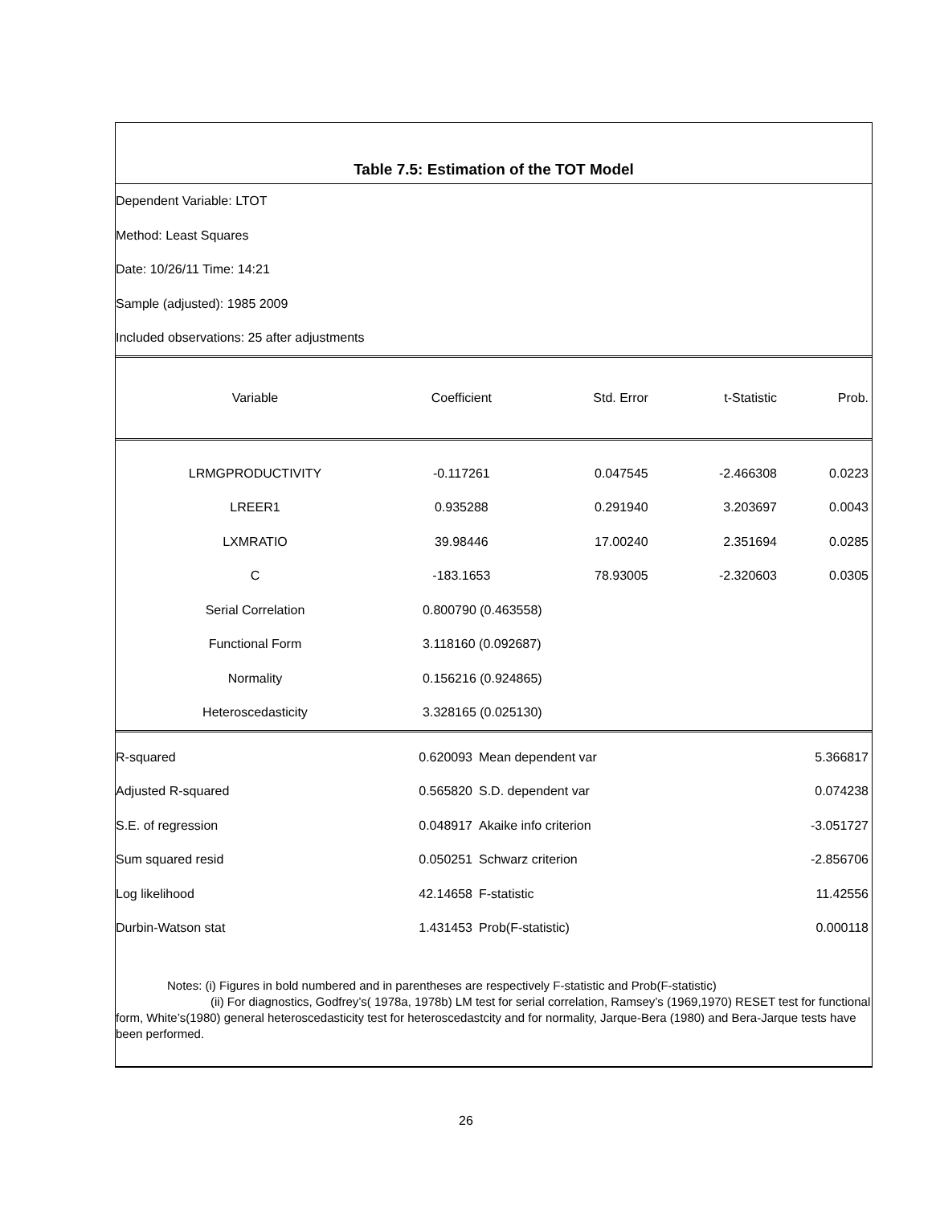Table 7.5: Estimation of the TOT Model
Dependent Variable: LTOT
Method: Least Squares
Date: 10/26/11 Time: 14:21
Sample (adjusted): 1985 2009
Included observations: 25 after adjustments
| Variable | Coefficient | Std. Error | t-Statistic | Prob. |
| --- | --- | --- | --- | --- |
| LRMGPRODUCTIVITY | -0.117261 | 0.047545 | -2.466308 | 0.0223 |
| LREER1 | 0.935288 | 0.291940 | 3.203697 | 0.0043 |
| LXMRATIO | 39.98446 | 17.00240 | 2.351694 | 0.0285 |
| C | -183.1653 | 78.93005 | -2.320603 | 0.0305 |
| Serial Correlation | 0.800790 (0.463558) | | | |
| Functional Form | 3.118160 (0.092687) | | | |
| Normality | 0.156216 (0.924865) | | | |
| Heteroscedasticity | 3.328165 (0.025130) | | | |
| R-squared | 0.620093 | Mean dependent var | 5.366817 |
| Adjusted R-squared | 0.565820 | S.D. dependent var | 0.074238 |
| S.E. of regression | 0.048917 | Akaike info criterion | -3.051727 |
| Sum squared resid | 0.050251 | Schwarz criterion | -2.856706 |
| Log likelihood | 42.14658 | F-statistic | 11.42556 |
| Durbin-Watson stat | 1.431453 | Prob(F-statistic) | 0.000118 |
Notes: (i) Figures in bold numbered and in parentheses are respectively F-statistic and Prob(F-statistic)
(ii) For diagnostics, Godfrey’s( 1978a, 1978b) LM test for serial correlation, Ramsey’s (1969,1970) RESET test for functional form, White’s(1980) general heteroscedasticity test for heteroscedastcity and for normality, Jarque-Bera (1980) and Bera-Jarque tests have been performed.
26